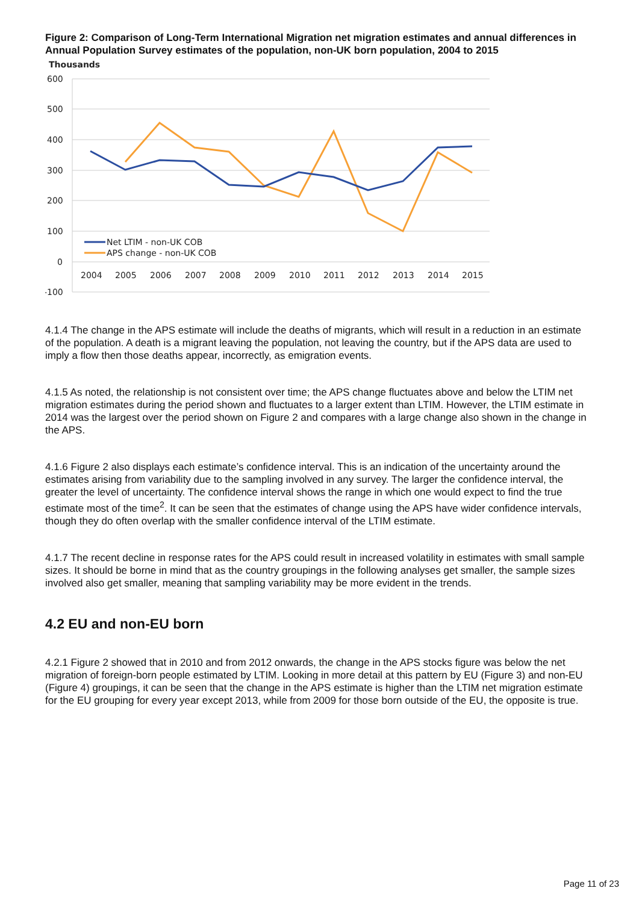Figure 2: Comparison of Long-Term International Migration net migration estimates and annual differences in Annual Population Survey estimates of the population, non-UK born population, 2004 to 2015
Thousands
600
500
400
300
200
100
0
-100
2004
2005
2006
2007
2008
2009
2010
2011
2012
2013
2014
2015
Net LTIM - non-UK COB
APS change - non-UK COB
4.1.4 The change in the APS estimate will include the deaths of migrants, which will result in a reduction in an estimate of the population. A death is a migrant leaving the population, not leaving the country, but if the APS data are used to imply a flow then those deaths appear, incorrectly, as emigration events.
4.1.5 As noted, the relationship is not consistent over time; the APS change fluctuates above and below the LTIM net migration estimates during the period shown and fluctuates to a larger extent than LTIM. However, the LTIM estimate in 2014 was the largest over the period shown on Figure 2 and compares with a large change also shown in the change in the APS.
4.1.6 Figure 2 also displays each estimate’s confidence interval. This is an indication of the uncertainty around the estimates arising from variability due to the sampling involved in any survey. The larger the confidence interval, the greater the level of uncertainty. The confidence interval shows the range in which one would expect to find the true estimate most of the time<sup>2</sup>. It can be seen that the estimates of change using the APS have wider confidence intervals, though they do often overlap with the smaller confidence interval of the LTIM estimate.
4.1.7 The recent decline in response rates for the APS could result in increased volatility in estimates with small sample sizes. It should be borne in mind that as the country groupings in the following analyses get smaller, the sample sizes involved also get smaller, meaning that sampling variability may be more evident in the trends.
4.2 EU and non-EU born
4.2.1 Figure 2 showed that in 2010 and from 2012 onwards, the change in the APS stocks figure was below the net migration of foreign-born people estimated by LTIM. Looking in more detail at this pattern by EU (Figure 3) and non-EU (Figure 4) groupings, it can be seen that the change in the APS estimate is higher than the LTIM net migration estimate for the EU grouping for every year except 2013, while from 2009 for those born outside of the EU, the opposite is true.
Page 11 of 23